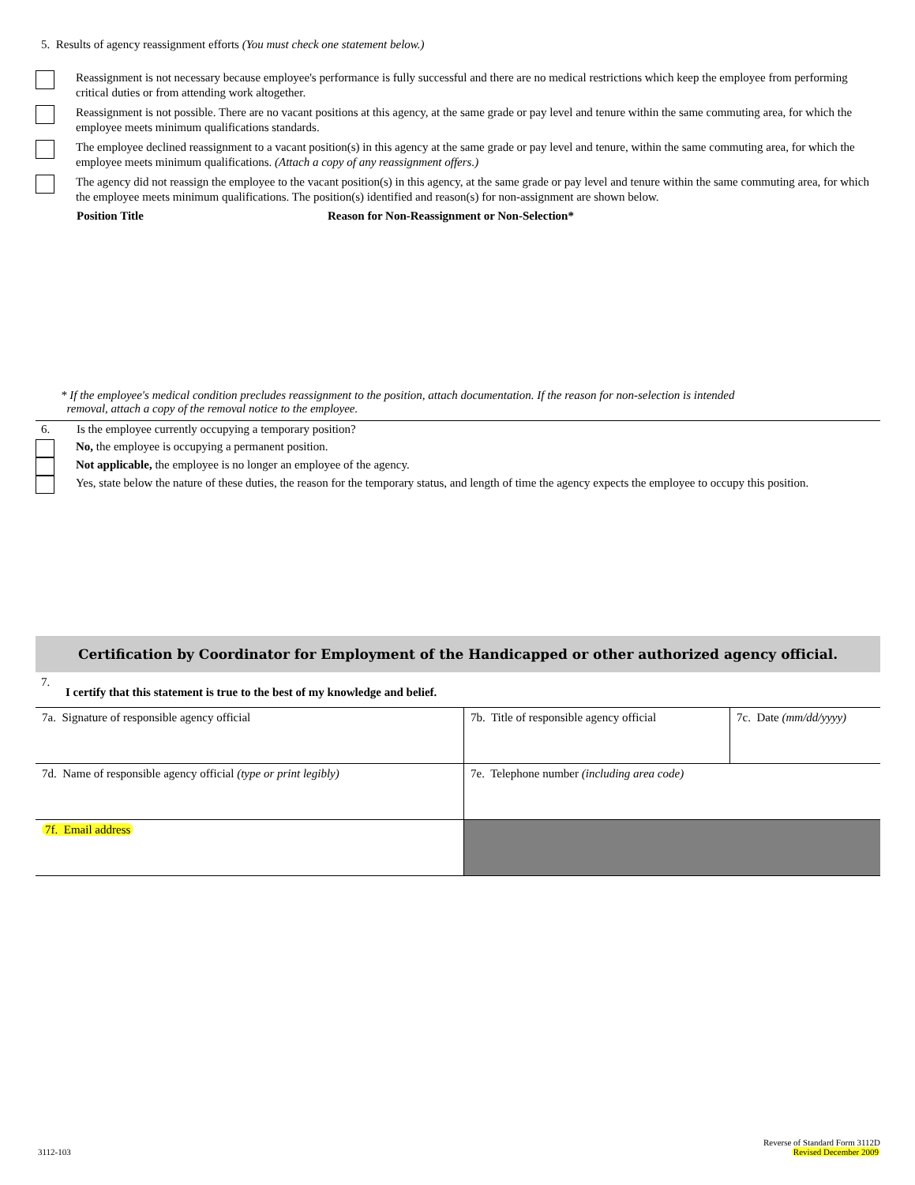5. Results of agency reassignment efforts (You must check one statement below.)
Reassignment is not necessary because employee's performance is fully successful and there are no medical restrictions which keep the employee from performing critical duties or from attending work altogether.
Reassignment is not possible. There are no vacant positions at this agency, at the same grade or pay level and tenure within the same commuting area, for which the employee meets minimum qualifications standards.
The employee declined reassignment to a vacant position(s) in this agency at the same grade or pay level and tenure, within the same commuting area, for which the employee meets minimum qualifications. (Attach a copy of any reassignment offers.)
The agency did not reassign the employee to the vacant position(s) in this agency, at the same grade or pay level and tenure within the same commuting area, for which the employee meets minimum qualifications. The position(s) identified and reason(s) for non-assignment are shown below.
Position Title Reason for Non-Reassignment or Non-Selection*
* If the employee's medical condition precludes reassignment to the position, attach documentation. If the reason for non-selection is intended
removal, attach a copy of the removal notice to the employee.
6. Is the employee currently occupying a temporary position?
No, the employee is occupying a permanent position.
Not applicable, the employee is no longer an employee of the agency.
Yes, state below the nature of these duties, the reason for the temporary status, and length of time the agency expects the employee to occupy this position.
Certification by Coordinator for Employment of the Handicapped or other authorized agency official.
7.
I certify that this statement is true to the best of my knowledge and belief.
| 7a. Signature of responsible agency official | 7b. Title of responsible agency official | 7c. Date (mm/dd/yyyy) |
| 7d. Name of responsible agency official (type or print legibly) | 7e. Telephone number (including area code) | |
| 7f. Email address | | |
3112-103 Reverse of Standard Form 3112D
Revised December 2009